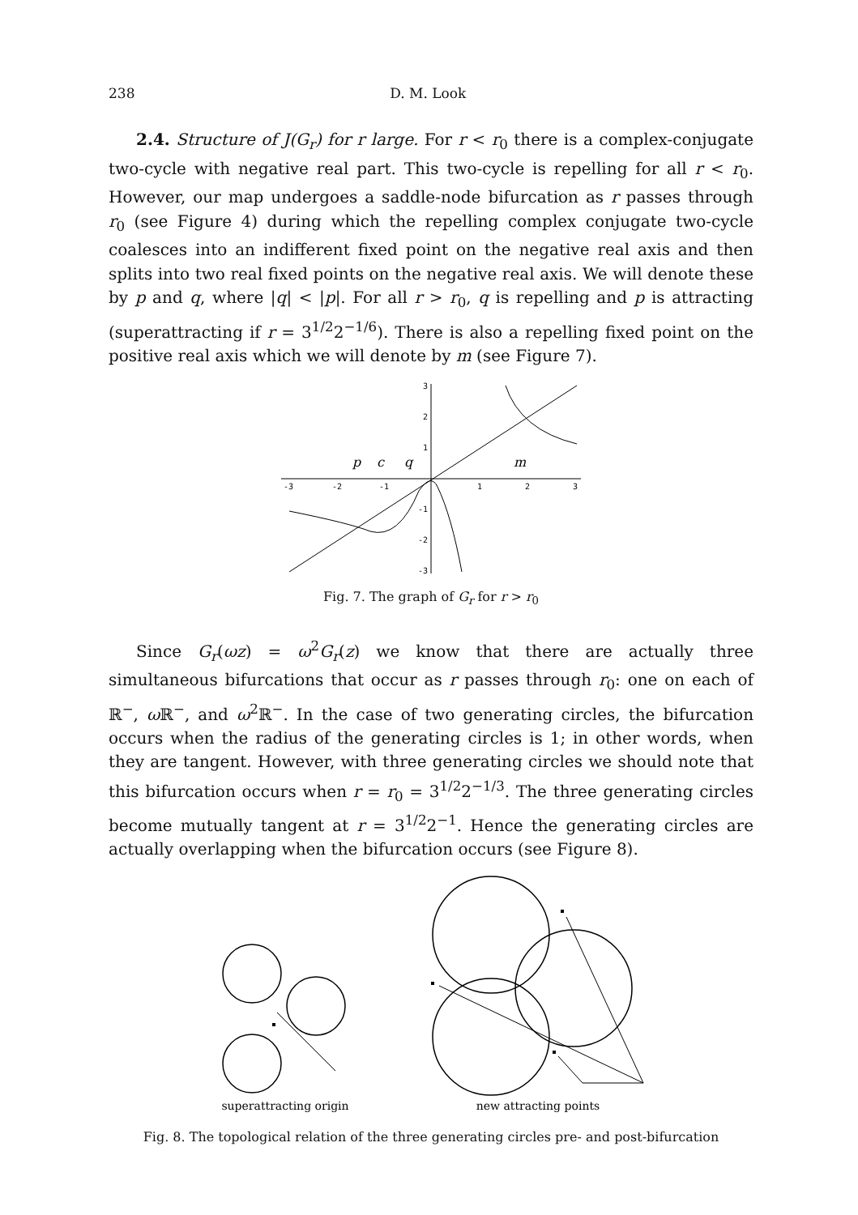238 D. M. Look
2.4. Structure of J(G<sub>r</sub>) for r large. For r < r<sub>0</sub> there is a complex-conjugate two-cycle with negative real part. This two-cycle is repelling for all r < r<sub>0</sub>. However, our map undergoes a saddle-node bifurcation as r passes through r<sub>0</sub> (see Figure 4) during which the repelling complex conjugate two-cycle coalesces into an indifferent fixed point on the negative real axis and then splits into two real fixed points on the negative real axis. We will denote these by p and q, where |q| < |p|. For all r > r<sub>0</sub>, q is repelling and p is attracting (superattracting if r = 3<sup>1/2</sup>2<sup>−1/6</sup>). There is also a repelling fixed point on the positive real axis which we will denote by m (see Figure 7).
-3
-2
-1
1
2
3
3
2
1
-1
-2
-3
p
c
q
m
Fig. 7. The graph of G<sub>r</sub> for r > r<sub>0</sub>
Since G<sub>r</sub>(ωz) = ω<sup>2</sup>G<sub>r</sub>(z) we know that there are actually three simultaneous bifurcations that occur as r passes through r<sub>0</sub>: one on each of ℝ<sup>−</sup>, ω ℝ<sup>−</sup>, and ω<sup>2</sup>ℝ<sup>−</sup>. In the case of two generating circles, the bifurcation occurs when the radius of the generating circles is 1; in other words, when they are tangent. However, with three generating circles we should note that this bifurcation occurs when r = r<sub>0</sub> = 3<sup>1/2</sup>2<sup>−1/3</sup>. The three generating circles become mutually tangent at r = 3<sup>1/2</sup>2<sup>−1</sup>. Hence the generating circles are actually overlapping when the bifurcation occurs (see Figure 8).
superattracting origin
new attracting points
Fig. 8. The topological relation of the three generating circles pre- and post-bifurcation